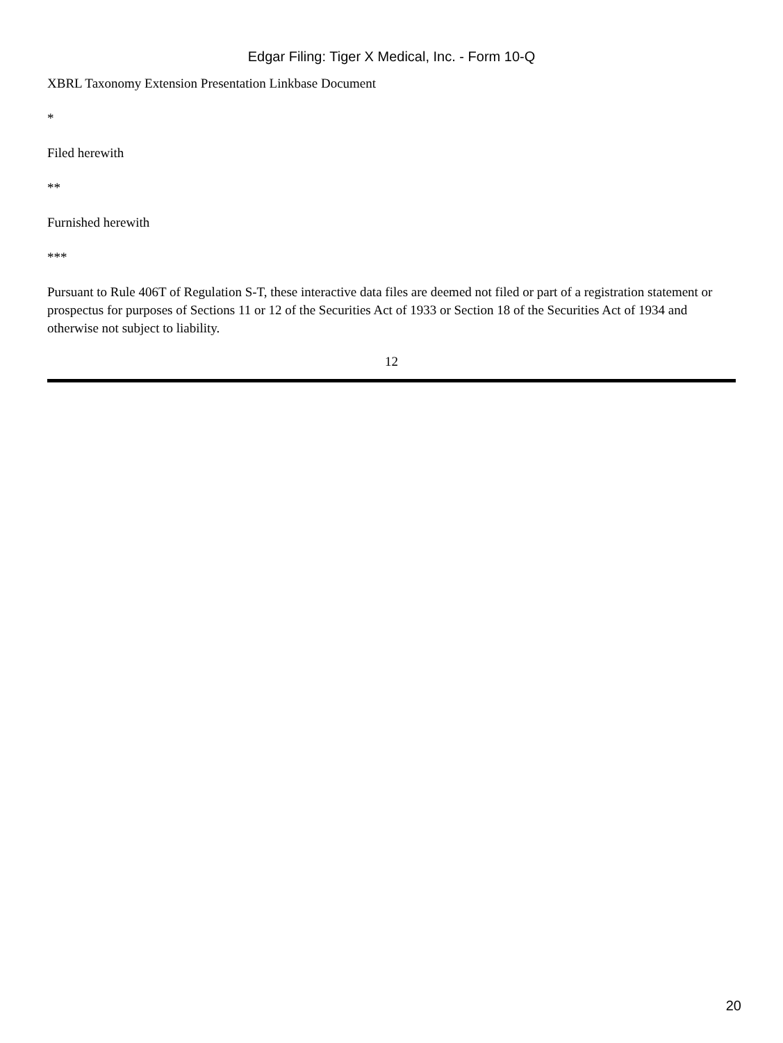Edgar Filing: Tiger X Medical, Inc. - Form 10-Q
XBRL Taxonomy Extension Presentation Linkbase Document
*
Filed herewith
**
Furnished herewith
***
Pursuant to Rule 406T of Regulation S-T, these interactive data files are deemed not filed or part of a registration statement or prospectus for purposes of Sections 11 or 12 of the Securities Act of 1933 or Section 18 of the Securities Act of 1934 and otherwise not subject to liability.
12
20